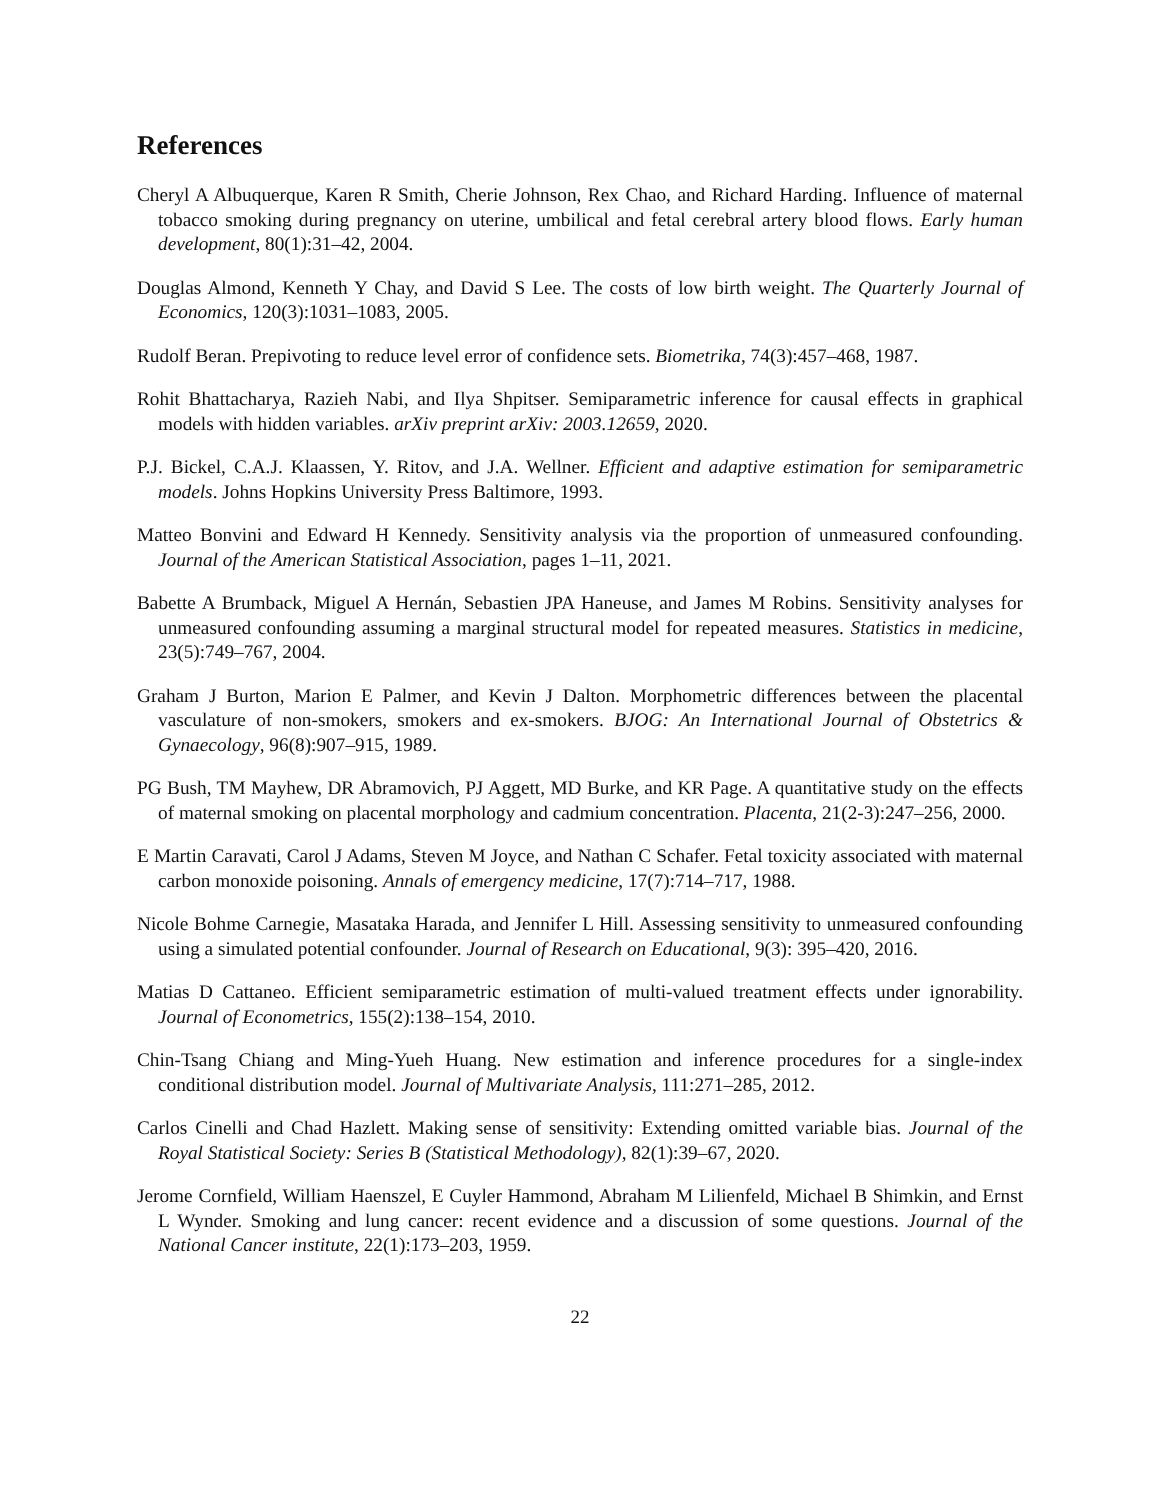References
Cheryl A Albuquerque, Karen R Smith, Cherie Johnson, Rex Chao, and Richard Harding. Influence of maternal tobacco smoking during pregnancy on uterine, umbilical and fetal cerebral artery blood flows. Early human development, 80(1):31–42, 2004.
Douglas Almond, Kenneth Y Chay, and David S Lee. The costs of low birth weight. The Quarterly Journal of Economics, 120(3):1031–1083, 2005.
Rudolf Beran. Prepivoting to reduce level error of confidence sets. Biometrika, 74(3):457–468, 1987.
Rohit Bhattacharya, Razieh Nabi, and Ilya Shpitser. Semiparametric inference for causal effects in graphical models with hidden variables. arXiv preprint arXiv: 2003.12659, 2020.
P.J. Bickel, C.A.J. Klaassen, Y. Ritov, and J.A. Wellner. Efficient and adaptive estimation for semiparametric models. Johns Hopkins University Press Baltimore, 1993.
Matteo Bonvini and Edward H Kennedy. Sensitivity analysis via the proportion of unmeasured confounding. Journal of the American Statistical Association, pages 1–11, 2021.
Babette A Brumback, Miguel A Hernán, Sebastien JPA Haneuse, and James M Robins. Sensitivity analyses for unmeasured confounding assuming a marginal structural model for repeated measures. Statistics in medicine, 23(5):749–767, 2004.
Graham J Burton, Marion E Palmer, and Kevin J Dalton. Morphometric differences between the placental vasculature of non-smokers, smokers and ex-smokers. BJOG: An International Journal of Obstetrics & Gynaecology, 96(8):907–915, 1989.
PG Bush, TM Mayhew, DR Abramovich, PJ Aggett, MD Burke, and KR Page. A quantitative study on the effects of maternal smoking on placental morphology and cadmium concentration. Placenta, 21(2-3):247–256, 2000.
E Martin Caravati, Carol J Adams, Steven M Joyce, and Nathan C Schafer. Fetal toxicity associated with maternal carbon monoxide poisoning. Annals of emergency medicine, 17(7):714–717, 1988.
Nicole Bohme Carnegie, Masataka Harada, and Jennifer L Hill. Assessing sensitivity to unmeasured confounding using a simulated potential confounder. Journal of Research on Educational, 9(3): 395–420, 2016.
Matias D Cattaneo. Efficient semiparametric estimation of multi-valued treatment effects under ignorability. Journal of Econometrics, 155(2):138–154, 2010.
Chin-Tsang Chiang and Ming-Yueh Huang. New estimation and inference procedures for a single-index conditional distribution model. Journal of Multivariate Analysis, 111:271–285, 2012.
Carlos Cinelli and Chad Hazlett. Making sense of sensitivity: Extending omitted variable bias. Journal of the Royal Statistical Society: Series B (Statistical Methodology), 82(1):39–67, 2020.
Jerome Cornfield, William Haenszel, E Cuyler Hammond, Abraham M Lilienfeld, Michael B Shimkin, and Ernst L Wynder. Smoking and lung cancer: recent evidence and a discussion of some questions. Journal of the National Cancer institute, 22(1):173–203, 1959.
22